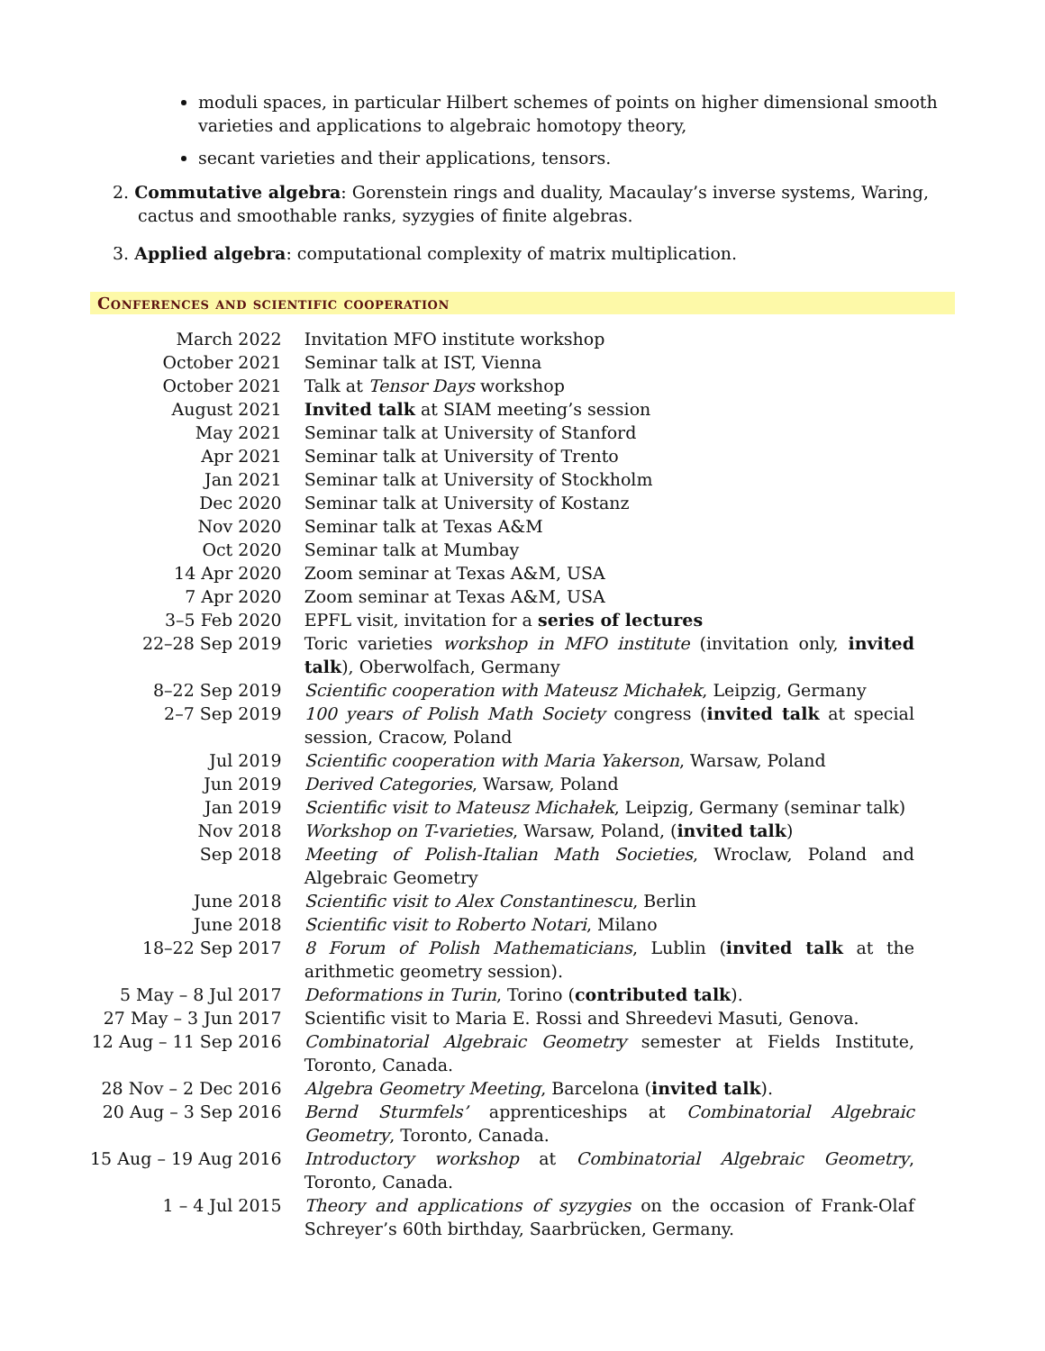moduli spaces, in particular Hilbert schemes of points on higher dimensional smooth varieties and applications to algebraic homotopy theory,
secant varieties and their applications, tensors.
2. Commutative algebra: Gorenstein rings and duality, Macaulay’s inverse systems, Waring, cactus and smoothable ranks, syzygies of finite algebras.
3. Applied algebra: computational complexity of matrix multiplication.
Conferences and scientific cooperation
| March 2022 | Invitation MFO institute workshop |
| October 2021 | Seminar talk at IST, Vienna |
| October 2021 | Talk at Tensor Days workshop |
| August 2021 | Invited talk at SIAM meeting’s session |
| May 2021 | Seminar talk at University of Stanford |
| Apr 2021 | Seminar talk at University of Trento |
| Jan 2021 | Seminar talk at University of Stockholm |
| Dec 2020 | Seminar talk at University of Kostanz |
| Nov 2020 | Seminar talk at Texas A&M |
| Oct 2020 | Seminar talk at Mumbay |
| 14 Apr 2020 | Zoom seminar at Texas A&M, USA |
| 7 Apr 2020 | Zoom seminar at Texas A&M, USA |
| 3–5 Feb 2020 | EPFL visit, invitation for a series of lectures |
| 22–28 Sep 2019 | Toric varieties workshop in MFO institute (invitation only, invited talk ), Oberwolfach, Germany |
| 8–22 Sep 2019 | Scientific cooperation with Mateusz Michałek , Leipzig, Germany |
| 2–7 Sep 2019 | 100 years of Polish Math Society congress ( invited talk at special session, Cracow, Poland |
| Jul 2019 | Scientific cooperation with Maria Yakerson , Warsaw, Poland |
| Jun 2019 | Derived Categories , Warsaw, Poland |
| Jan 2019 | Scientific visit to Mateusz Michałek , Leipzig, Germany (seminar talk) |
| Nov 2018 | Workshop on T-varieties , Warsaw, Poland, ( invited talk ) |
| Sep 2018 | Meeting of Polish-Italian Math Societies , Wroclaw, Poland and Algebraic Geometry |
| June 2018 | Scientific visit to Alex Constantinescu , Berlin |
| June 2018 | Scientific visit to Roberto Notari , Milano |
| 18–22 Sep 2017 | 8 Forum of Polish Mathematicians , Lublin ( invited talk at the arithmetic geometry session). |
| 5 May – 8 Jul 2017 | Deformations in Turin , Torino ( contributed talk ). |
| 27 May – 3 Jun 2017 | Scientific visit to Maria E. Rossi and Shreedevi Masuti, Genova. |
| 12 Aug – 11 Sep 2016 | Combinatorial Algebraic Geometry semester at Fields Institute, Toronto, Canada. |
| 28 Nov – 2 Dec 2016 | Algebra Geometry Meeting , Barcelona ( invited talk ). |
| 20 Aug – 3 Sep 2016 | Bernd Sturmfels’ apprenticeships at Combinatorial Algebraic Geometry , Toronto, Canada. |
| 15 Aug – 19 Aug 2016 | Introductory workshop at Combinatorial Algebraic Geometry , Toronto, Canada. |
| 1 – 4 Jul 2015 | Theory and applications of syzygies on the occasion of Frank-Olaf Schreyer’s 60th birthday, Saarbrücken, Germany. |